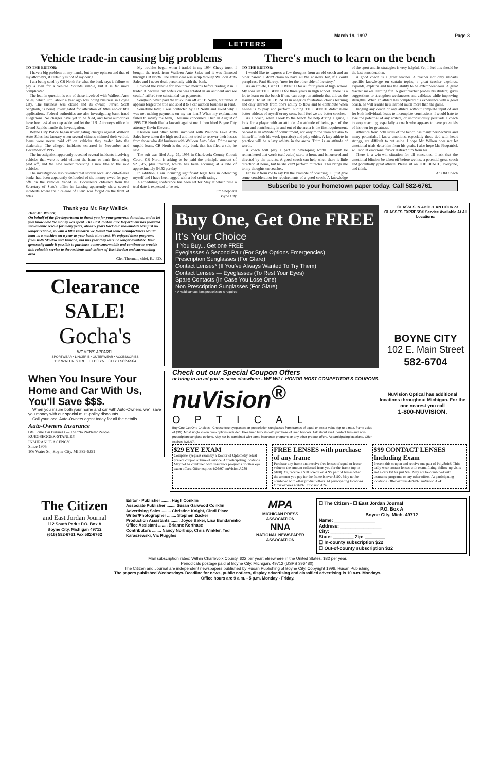March 19, 1997 Page 3
LETTERS
Vehicle trade-in causing big problems
TO THE EDITOR:
I have a big problem on my hands, but in my opinion and that of my attorney's, it certainly is not of my doing.
I am being sued by CB North for what the bank says is failure to pay a loan for a vehicle. Sounds simple, but it is far more complicated.
The loan in question is one of those involved with Walloon Auto Sales, which until about a year ago was doing business in Boyne City. The business was closed and its owner, Steven Scott Senglaub, is being investigated for alteration of titles and/or title applications. Federal authorities are also investigating bank fraud allegations. No charges have yet to be filed, and local authorities have been asked to step aside and let the U.S. Attorney's office in Grand Rapids handle the investigation.
Boyne City Police began investigating charges against Walloon Auto Sales last January when several citizens claimed their vehicle loans were never paid off on vehicles they traded into the dealership. The alleged incidents occurred in November and December of 1995.
The investigation apparently revealed several incidents involving vehicles that were re-sold without the loans or bank liens being paid off, and the new owner receiving a new title to the sold vehicles.
The investigation also revealed that several local and out-of-area banks had been apparently defrauded of the money owed for pay-offs on the vehicles traded in. Documents obtained from the Secretary of State's office in Lansing apparently show several incidents where the "Release of Lien" was forged on the front of titles.
My troubles began when I traded in my 1994 Chevy truck. I bought the truck from Walloon Auto Sales and it was financed through CB North. The entire deal was setup through Walloon Auto Sales and I never dealt personally with the bank.
I owned the vehicle for about two months before trading it in. I traded it because my wife's car was totaled in an accident and we couldn't afford two substantial car payments.
Senglaub never paid the truck loan off at CB North, but rather it appears forged the title and sold it to a car auction business in Flint.
Sometime later, I was contacted by CB North and asked why I was not making payments on my car loan? When my explanation failed to satisfy the bank, I became concerned. Then in August of 1996 CB North filed a lawsuit against me. I then hired Boyne City attorney Kevin Klevorn.
Klevorn said other banks involved with Walloon Lake Auto Sales have taken the high road and not tried to recover their losses from those who did business with Walloon Auto Sales. Of the many unpaid loans, CB North is the only bank that has filed a suit, he said.
The suit was filed Aug. 29, 1996 in Charlevoix County Circuit Court. CB North is asking to be paid the principle amount of $21,515, plus interest, which has been accruing at a rate of approximately $4.92 per day.
In addition, I am incurring significant legal fees in defending myself and I have been tagged with a bad credit rating.
A scheduling conference has been set for May at which time a trial date is expected to be set.
Jim Shepherd
Boyne City
There's much to learn on the bench
TO THE EDITOR:
I would like to express a few thoughts from an old coach and an older parent. I don't claim to have all the answers but, if I could paraphrase Paul Harvey, "now for the other side of the story."
As an athlete, I sat THE BENCH for all four years of high school. My sons sat THE BENCH for three years in high school. There is a lot to learn on the bench if one can adopt an attitude that allows the learning. To sit THE BENCH in anger or frustration clouds learning and only detracts from one's ability to flow and to contribute when he/she is to play and perform. Riding THE BENCH didn't make better athletes of myself or my sons, but I feel we are better coaches.
As a coach, when I look to the bench for help during a game, I look for a player with an attitude. An attitude of being part of the team and contributing in and out of the arena is the first requirement. Second is an attitude of commitment, not only to the team but also to himself in both his work (practice) and play ethics. A lazy athlete in practice will be a lazy athlete in the arena. Third is an attitude of worth.
A coach will play a part in developing worth. It must be remembered that worth (self value) starts at home and is nurtured and directed by the parents. A good coach can help when there is little direction at home, but he/she can't perform miracles. This brings me to my thoughts on coaches.
Far be it from me to say I'm the example of coaching. I'll just give some consideration for requirements of a good coach. A knowledge of the sport and its strategies is very helpful. Yet, I feel this should be the last consideration.
A good coach is a great teacher. A teacher not only imparts specific knowledge on certain topics, a great teacher explores, expands, explains and has the ability to be extemporaneous. A great teacher makes learning fun. A great teacher probes his student, gives suggestions to strengthen weaknesses and validates while improving strengths. When an athlete has completed his experience with a good coach, he will realize he's learned much more than the game.
Judging any coach or any athlete without complete input of and for both individuals leads to incomplete conclusions. I would hate to lose the potential of any athlete, or unconsciously persuade a coach to stop coaching, especially a coach who appears to have potentials of his own for greatness.
Athletics from both sides of the bench has many perspectives and many potentials. I know emotions, especially those tied with heart strings, are difficult to put aside. I hope Mr. Wilson does not let emotional trials deter him from his goals. I also hope Mr. Fitzpatrick will not let emotional fervor distract him from his.
There is a win-win situation for all concerned. I ask that the emotional blinders be taken off before we lose a potential great coach and potentially great athlete. Please sit on THE BENCH, everyone, and think.
An Old Coach
Subscribe to your hometown paper today. Call 582-6761
Thank you Mr. Ray Wallick
Dear Mr. Wallick,
On behalf of the fire department to thank you for your generous donation, and to let you know how the money was spent. The East Jordan Fire Department has provided snowmobile rescue for many years, about 5 years back our snowmobile was just no longer reliable, so with a little research we found that some manufacturers would loan us a machine on a year-to-year basis at no cost. We enjoyed these programs from both Ski-doo and Yamaha, but this year they were no longer available. Your generosity made it possible to purchase a new snowmobile and continue to provide this valuable service to the residents and visitors of East Jordan and surrounding area.
Glen Thorman, chief, E.J.F.D.
Clearance
SALE!
Gocha's
WOMEN'S APPAREL
SPORTWEAR • LINGERIE • OUTERWEAR • ACCESSORIES
112 WATER STREET • BOYNE CITY • 582-6564
When You Insure Your Home and Car With Us, You'll Save $$$.
When you insure both your home and car with Auto-Owners, we'll save you money with our special multi-policy discounts.
Call your local Auto-Owners agent today for all the details.
Auto-Owners Insurance
Life Home Car Business — The "No Problem" People
RUEGSEGGER-STANLEY
INSURANCE AGENCY
Since 1905
106 Water St., Boyne City, MI 582-6251
Buy One, Get One FREE
It's Your Choice
If You Buy... Get one FREE
Eyeglasses A Second Pair (For Style Options Emergencies)
Prescription Sunglasses (For Glare)
Contact Lenses* (If You've Always Wanted To Try Them)
Contact Lenses — Eyeglasses (To Rest Your Eyes)
Spare Contacts (In Case You Lose One)
Non Prescription Sunglasses (For Glare)
* A valid contact lens prescription is required.
GLASSES IN ABOUT AN HOUR or GLASSES EXPRESS® Service Available At All Locations:
BOYNE CITY
102 E. Main Street
582-6704
Check out our Special Coupon Offers
or bring in an ad you've seen elsewhere - WE WILL HONOR MOST COMPETITOR'S COUPONS.
nuVision<sup>®</sup>
OPTICAL
Buy One Get One Choices - Choose free eyeglasses or prescription sunglasses from frames of equal or lesser value (up to a max. frame value of $99). Most single vision prescriptions included. Free lined bifocals with purchase of lined bifocals. Ask about avail. contact lens and non-prescription sunglass options. May not be combined with some insurance programs or any other product offers. At participating locations. Offer expires 4/26/97.
NuVision Optical has additional locations throughout Michigan. For the one nearest you call
1-800-NUVISION.
$29 EYE EXAM
Complete eyeglass exam by a Doctor of Optometry. Must present coupon at time of service. At participating locations. May not be combined with insurance programs or other eye exam offers. Offer expires 4/26/97. nuVision A239
FREE LENSES with purchase of any frame
Purchase any frame and receive free lenses of equal or lesser value to the amount collected from you for the frame (up to $100). Or, receive a $100 credit on ANY pair of lenses when the amount you pay for the frame is over $100. May not be combined with other product offers. At participating locations. Offer expires 4/26/97. nuVision A240
$99 CONTACT LENSES Including Exam
Present this coupon and receive one pair of PolySoft® Thin daily wear contact lenses with exam, fitting, follow-up visits and a care kit for just $99. May not be combined with insurance programs or any other offers. At participating locations. Offer expires 4/26/97. nuVision A241
The Citizen
and East Jordan Journal
112 South Park • P.O. Box A
Boyne City, Michigan 49712
(616) 582-6761 Fax 582-6762
Editor - Publisher ........ Hugh Conklin
Associate Publisher ........ Susan Garwood Conklin
Advertising Sales ........ Christine Knight, Cindi Place
Writer/Photographer ........ Stephen Zucker
Production Assistants ........ Joyce Baker, Lisa Bondarenko
Office Assistant ........ Brianne Korthase
Contributors ........ Nancy Northup, Chris Winkler, Ted Karaszewski, Vic Ruggles
MPA
MICHIGAN PRESS ASSOCIATION
NNA
NATIONAL NEWSPAPER ASSOCIATION
☐ The Citizen - ☐ East Jordan Journal
P.O. Box A
Boyne City, Mich. 49712
Name: ________________
Address: ________________
City: ________________
State: ________ Zip: ________
☐ In-county subscription $22
☐ Out-of-county subscription $32
Mail subscription rates: Within Charlevoix County, $22 per year; elsewhere in the United States, $32 per year.
Periodicals postage paid at Boyne City, Michigan, 49712 (USPS 396480).
The Citizen and Journal are independent newspapers published by Husan Publishing of Boyne City. Copyright 1996, Husan Publishing.
The papers published Wednesdays. Deadline for news, public notices, display advertising and classified advertising is 10 a.m. Mondays.
Office hours are 9 a.m. - 5 p.m. Monday - Friday.